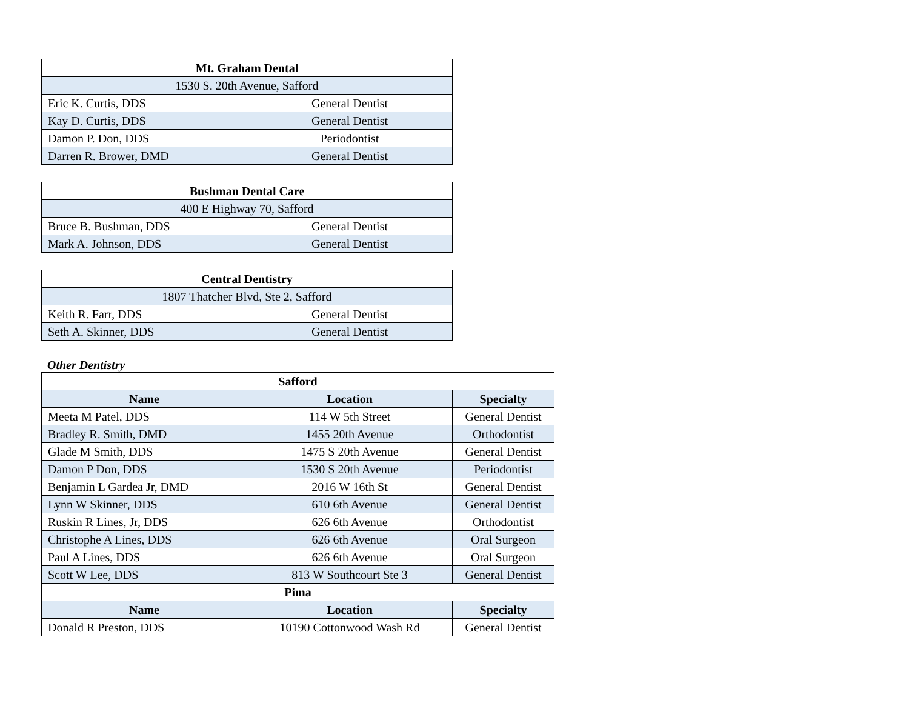| Mt. Graham Dental | |
| --- | --- |
| 1530 S. 20th Avenue, Safford | |
| Eric K. Curtis, DDS | General Dentist |
| Kay D. Curtis, DDS | General Dentist |
| Damon P. Don, DDS | Periodontist |
| Darren R. Brower, DMD | General Dentist |
| Bushman Dental Care | |
| --- | --- |
| 400 E Highway 70, Safford | |
| Bruce B. Bushman, DDS | General Dentist |
| Mark A. Johnson, DDS | General Dentist |
| Central Dentistry | |
| --- | --- |
| 1807 Thatcher Blvd, Ste 2, Safford | |
| Keith R. Farr, DDS | General Dentist |
| Seth A. Skinner, DDS | General Dentist |
Other Dentistry
| Safford | | |
| --- | --- | --- |
| Name | Location | Specialty |
| Meeta M Patel, DDS | 114 W 5th Street | General Dentist |
| Bradley R. Smith, DMD | 1455 20th Avenue | Orthodontist |
| Glade M Smith, DDS | 1475 S 20th Avenue | General Dentist |
| Damon P Don, DDS | 1530 S 20th Avenue | Periodontist |
| Benjamin L Gardea Jr, DMD | 2016 W 16th St | General Dentist |
| Lynn W Skinner, DDS | 610 6th Avenue | General Dentist |
| Ruskin R Lines, Jr, DDS | 626 6th Avenue | Orthodontist |
| Christophe A Lines, DDS | 626 6th Avenue | Oral Surgeon |
| Paul A Lines, DDS | 626 6th Avenue | Oral Surgeon |
| Scott W Lee, DDS | 813 W Southcourt Ste 3 | General Dentist |
| Pima | | |
| Name | Location | Specialty |
| Donald R Preston, DDS | 10190 Cottonwood Wash Rd | General Dentist |